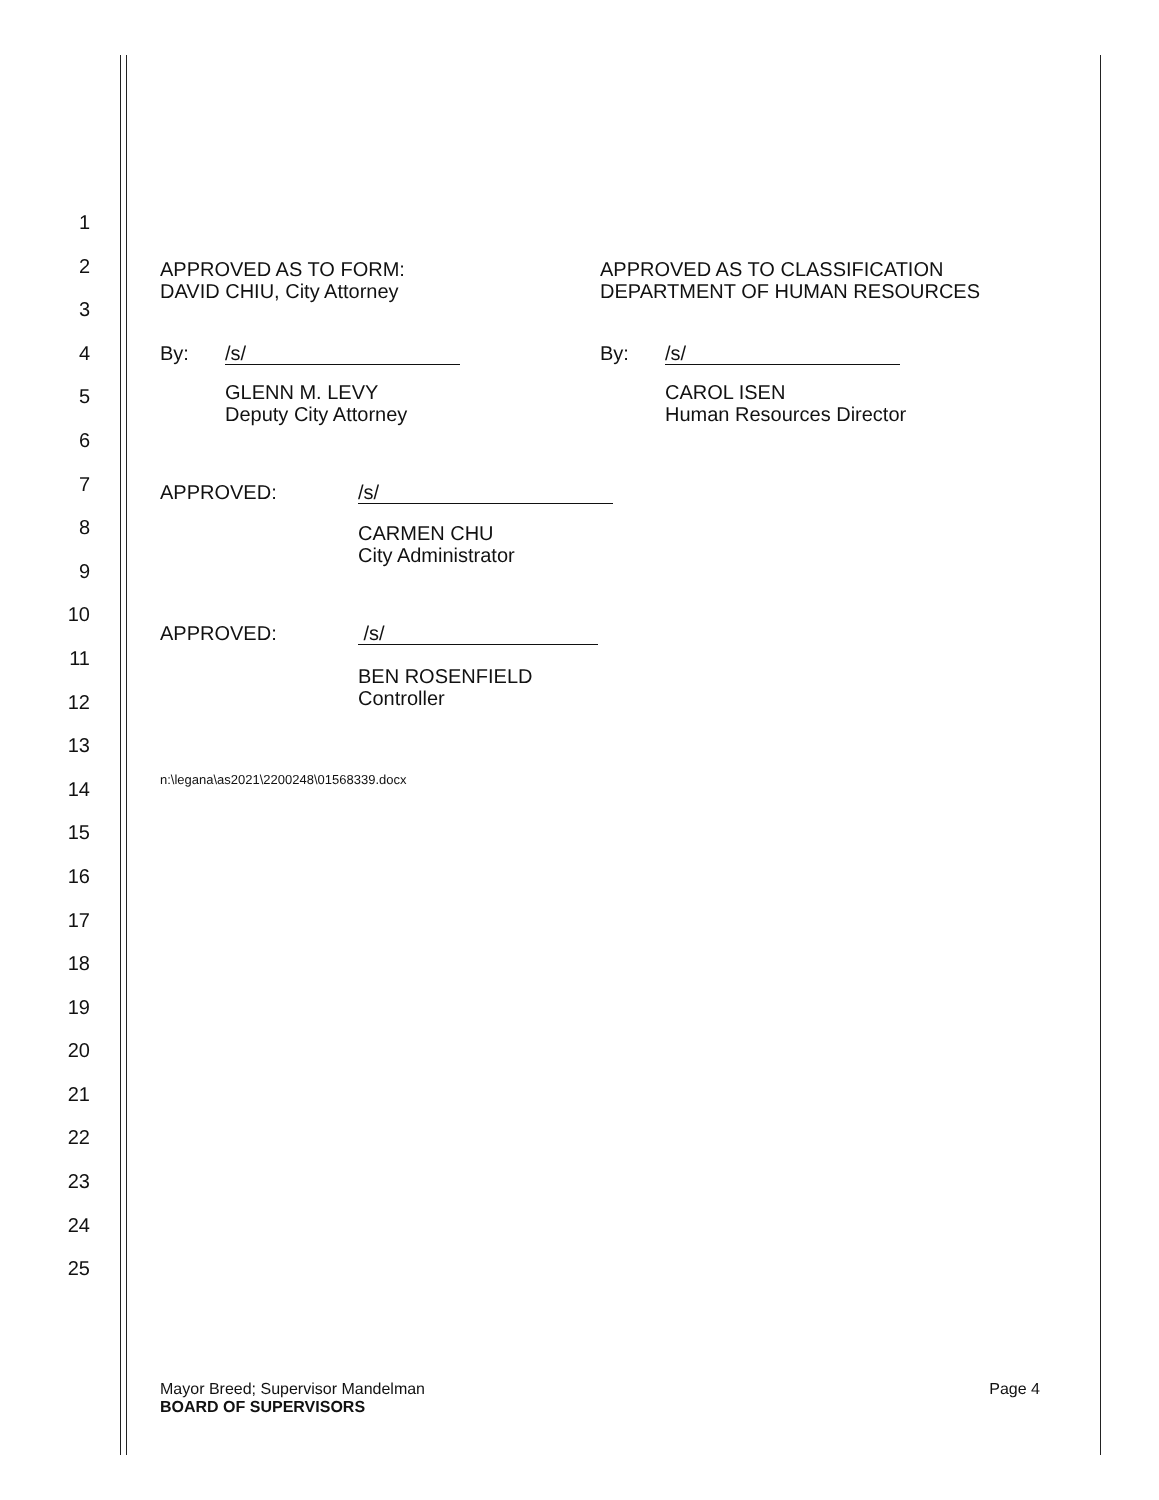1
2
3
4
5
6
7
8
9
10
11
12
13
14
15
16
17
18
19
20
21
22
23
24
25
APPROVED AS TO FORM:
DAVID CHIU, City Attorney
By: /s/
GLENN M. LEVY
Deputy City Attorney
APPROVED AS TO CLASSIFICATION
DEPARTMENT OF HUMAN RESOURCES
By: /s/
CAROL ISEN
Human Resources Director
APPROVED: /s/
CARMEN CHU
City Administrator
APPROVED: /s/
BEN ROSENFIELD
Controller
n:\legana\as2021\2200248\01568339.docx
Mayor Breed; Supervisor Mandelman
BOARD OF SUPERVISORS
Page 4